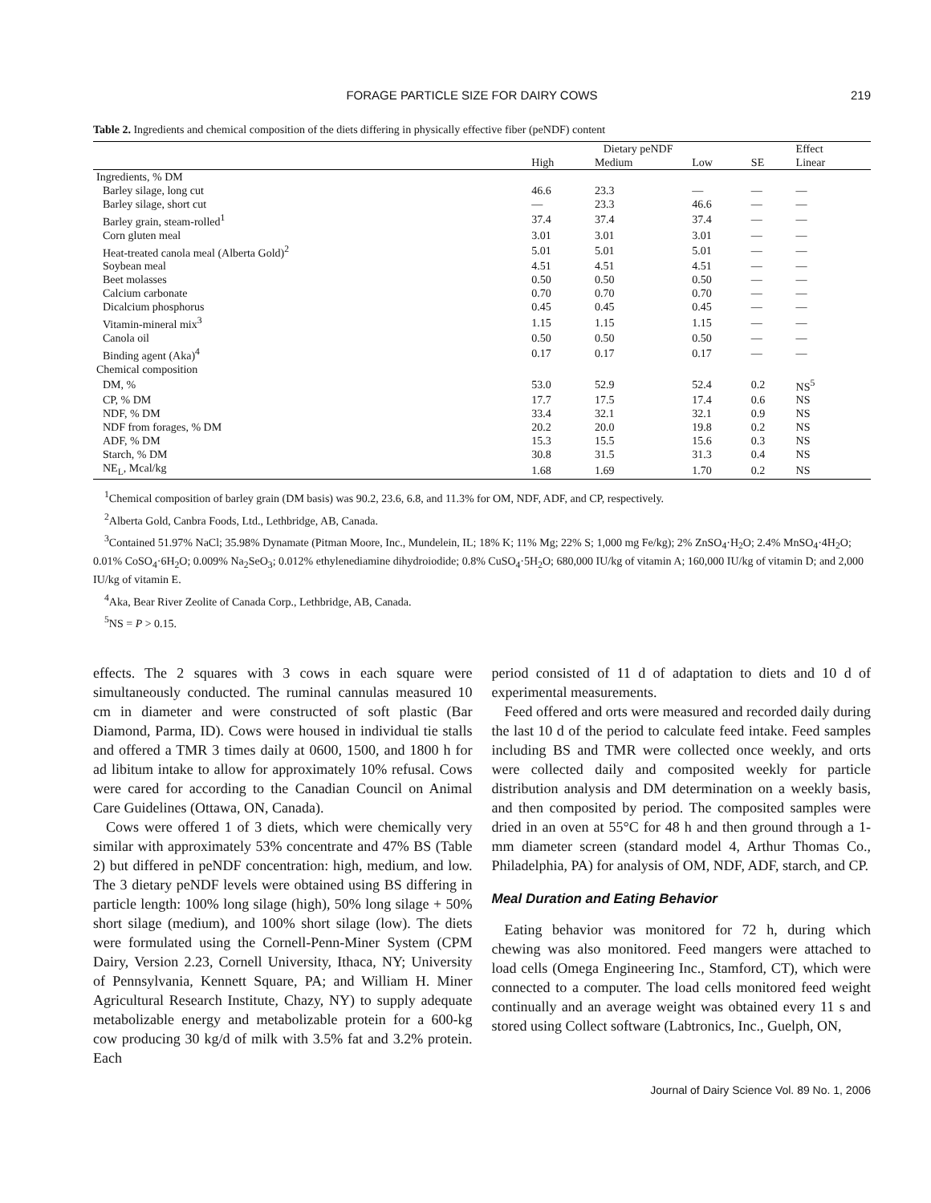FORAGE PARTICLE SIZE FOR DAIRY COWS 219
Table 2. Ingredients and chemical composition of the diets differing in physically effective fiber (peNDF) content
| | Dietary peNDF | | | | Effect |
| --- | --- | --- | --- | --- | --- |
| | High | Medium | Low | SE | Linear |
| Ingredients, % DM | | | | | |
| Barley silage, long cut | 46.6 | 23.3 | — | — | — |
| Barley silage, short cut | — | 23.3 | 46.6 | — | — |
| Barley grain, steam-rolled<sup>1</sup> | 37.4 | 37.4 | 37.4 | — | — |
| Corn gluten meal | 3.01 | 3.01 | 3.01 | — | — |
| Heat-treated canola meal (Alberta Gold)<sup>2</sup> | 5.01 | 5.01 | 5.01 | — | — |
| Soybean meal | 4.51 | 4.51 | 4.51 | — | — |
| Beet molasses | 0.50 | 0.50 | 0.50 | — | — |
| Calcium carbonate | 0.70 | 0.70 | 0.70 | — | — |
| Dicalcium phosphorus | 0.45 | 0.45 | 0.45 | — | — |
| Vitamin-mineral mix<sup>3</sup> | 1.15 | 1.15 | 1.15 | — | — |
| Canola oil | 0.50 | 0.50 | 0.50 | — | — |
| Binding agent (Aka)<sup>4</sup> | 0.17 | 0.17 | 0.17 | — | — |
| Chemical composition | | | | | |
| DM, % | 53.0 | 52.9 | 52.4 | 0.2 | NS<sup>5</sup> |
| CP, % DM | 17.7 | 17.5 | 17.4 | 0.6 | NS |
| NDF, % DM | 33.4 | 32.1 | 32.1 | 0.9 | NS |
| NDF from forages, % DM | 20.2 | 20.0 | 19.8 | 0.2 | NS |
| ADF, % DM | 15.3 | 15.5 | 15.6 | 0.3 | NS |
| Starch, % DM | 30.8 | 31.5 | 31.3 | 0.4 | NS |
| NE<sub>L</sub>, Mcal/kg | 1.68 | 1.69 | 1.70 | 0.2 | NS |
<sup>1</sup> Chemical composition of barley grain (DM basis) was 90.2, 23.6, 6.8, and 11.3% for OM, NDF, ADF, and CP, respectively.
<sup>2</sup> Alberta Gold, Canbra Foods, Ltd., Lethbridge, AB, Canada.
<sup>3</sup> Contained 51.97% NaCl; 35.98% Dynamate (Pitman Moore, Inc., Mundelein, IL; 18% K; 11% Mg; 22% S; 1,000 mg Fe/kg); 2% ZnSO<sub>4</sub>·H<sub>2</sub>O; 2.4% MnSO<sub>4</sub>·4H<sub>2</sub>O; 0.01% CoSO<sub>4</sub>·6H<sub>2</sub>O; 0.009% Na<sub>2</sub>SeO<sub>3</sub>; 0.012% ethylenediamine dihydroiodide; 0.8% CuSO<sub>4</sub>·5H<sub>2</sub>O; 680,000 IU/kg of vitamin A; 160,000 IU/kg of vitamin D; and 2,000 IU/kg of vitamin E.
<sup>4</sup> Aka, Bear River Zeolite of Canada Corp., Lethbridge, AB, Canada.
<sup>5</sup> NS = P > 0.15.
effects. The 2 squares with 3 cows in each square were simultaneously conducted. The ruminal cannulas measured 10 cm in diameter and were constructed of soft plastic (Bar Diamond, Parma, ID). Cows were housed in individual tie stalls and offered a TMR 3 times daily at 0600, 1500, and 1800 h for ad libitum intake to allow for approximately 10% refusal. Cows were cared for according to the Canadian Council on Animal Care Guidelines (Ottawa, ON, Canada).
Cows were offered 1 of 3 diets, which were chemically very similar with approximately 53% concentrate and 47% BS (Table 2) but differed in peNDF concentration: high, medium, and low. The 3 dietary peNDF levels were obtained using BS differing in particle length: 100% long silage (high), 50% long silage + 50% short silage (medium), and 100% short silage (low). The diets were formulated using the Cornell-Penn-Miner System (CPM Dairy, Version 2.23, Cornell University, Ithaca, NY; University of Pennsylvania, Kennett Square, PA; and William H. Miner Agricultural Research Institute, Chazy, NY) to supply adequate metabolizable energy and metabolizable protein for a 600-kg cow producing 30 kg/d of milk with 3.5% fat and 3.2% protein. Each
period consisted of 11 d of adaptation to diets and 10 d of experimental measurements.
Feed offered and orts were measured and recorded daily during the last 10 d of the period to calculate feed intake. Feed samples including BS and TMR were collected once weekly, and orts were collected daily and composited weekly for particle distribution analysis and DM determination on a weekly basis, and then composited by period. The composited samples were dried in an oven at 55°C for 48 h and then ground through a 1-mm diameter screen (standard model 4, Arthur Thomas Co., Philadelphia, PA) for analysis of OM, NDF, ADF, starch, and CP.
Meal Duration and Eating Behavior
Eating behavior was monitored for 72 h, during which chewing was also monitored. Feed mangers were attached to load cells (Omega Engineering Inc., Stamford, CT), which were connected to a computer. The load cells monitored feed weight continually and an average weight was obtained every 11 s and stored using Collect software (Labtronics, Inc., Guelph, ON,
Journal of Dairy Science Vol. 89 No. 1, 2006